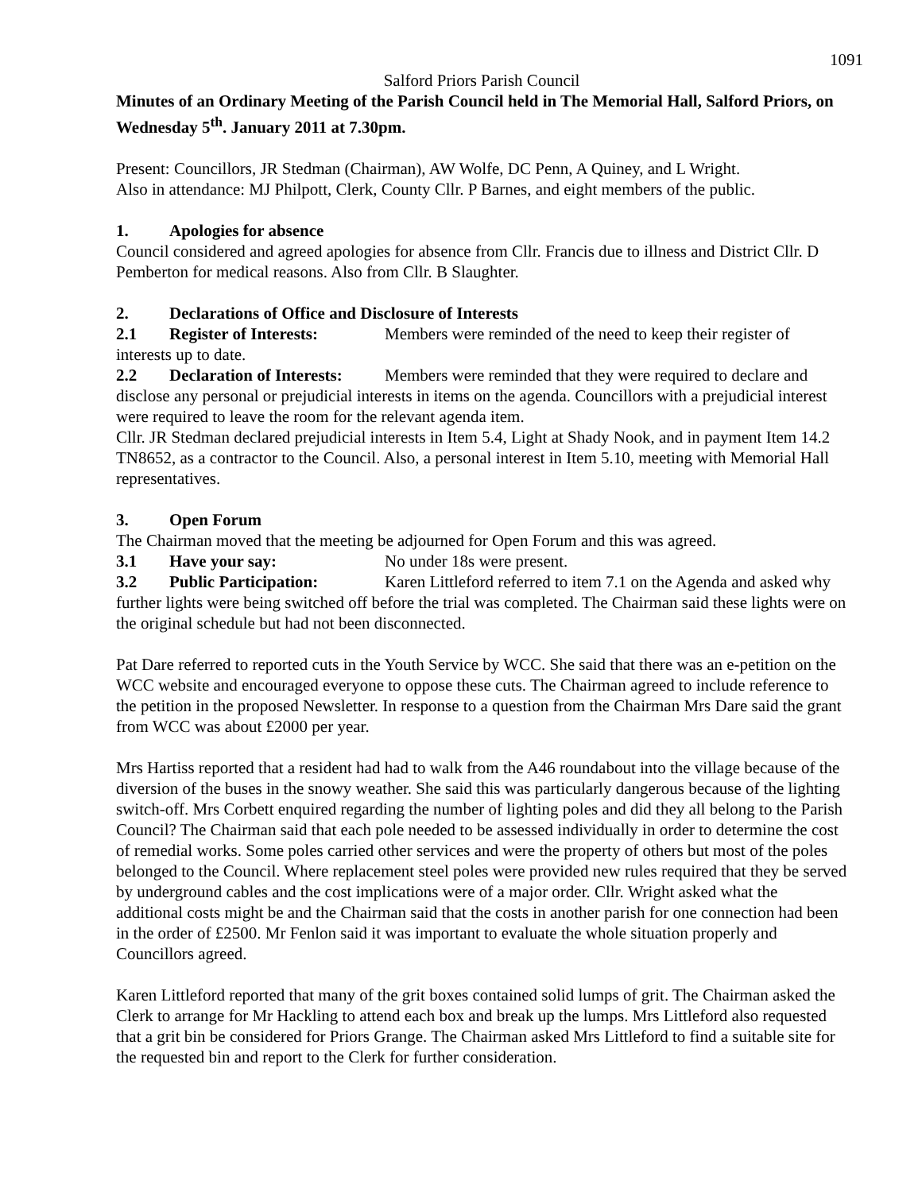1091
Salford Priors Parish Council
Minutes of an Ordinary Meeting of the Parish Council held in The Memorial Hall, Salford Priors, on Wednesday 5<sup>th</sup>. January 2011 at 7.30pm.
Present: Councillors, JR Stedman (Chairman), AW Wolfe, DC Penn, A Quiney, and L Wright.
Also in attendance: MJ Philpott, Clerk, County Cllr. P Barnes, and eight members of the public.
1. Apologies for absence
Council considered and agreed apologies for absence from Cllr. Francis due to illness and District Cllr. D Pemberton for medical reasons. Also from Cllr. B Slaughter.
2. Declarations of Office and Disclosure of Interests
2.1 Register of Interests: Members were reminded of the need to keep their register of interests up to date.
2.2 Declaration of Interests: Members were reminded that they were required to declare and disclose any personal or prejudicial interests in items on the agenda. Councillors with a prejudicial interest were required to leave the room for the relevant agenda item.
Cllr. JR Stedman declared prejudicial interests in Item 5.4, Light at Shady Nook, and in payment Item 14.2 TN8652, as a contractor to the Council. Also, a personal interest in Item 5.10, meeting with Memorial Hall representatives.
3. Open Forum
The Chairman moved that the meeting be adjourned for Open Forum and this was agreed.
3.1 Have your say: No under 18s were present.
3.2 Public Participation: Karen Littleford referred to item 7.1 on the Agenda and asked why further lights were being switched off before the trial was completed. The Chairman said these lights were on the original schedule but had not been disconnected.
Pat Dare referred to reported cuts in the Youth Service by WCC. She said that there was an e-petition on the WCC website and encouraged everyone to oppose these cuts. The Chairman agreed to include reference to the petition in the proposed Newsletter. In response to a question from the Chairman Mrs Dare said the grant from WCC was about £2000 per year.
Mrs Hartiss reported that a resident had had to walk from the A46 roundabout into the village because of the diversion of the buses in the snowy weather. She said this was particularly dangerous because of the lighting switch-off. Mrs Corbett enquired regarding the number of lighting poles and did they all belong to the Parish Council? The Chairman said that each pole needed to be assessed individually in order to determine the cost of remedial works. Some poles carried other services and were the property of others but most of the poles belonged to the Council. Where replacement steel poles were provided new rules required that they be served by underground cables and the cost implications were of a major order. Cllr. Wright asked what the additional costs might be and the Chairman said that the costs in another parish for one connection had been in the order of £2500. Mr Fenlon said it was important to evaluate the whole situation properly and Councillors agreed.
Karen Littleford reported that many of the grit boxes contained solid lumps of grit. The Chairman asked the Clerk to arrange for Mr Hackling to attend each box and break up the lumps. Mrs Littleford also requested that a grit bin be considered for Priors Grange. The Chairman asked Mrs Littleford to find a suitable site for the requested bin and report to the Clerk for further consideration.